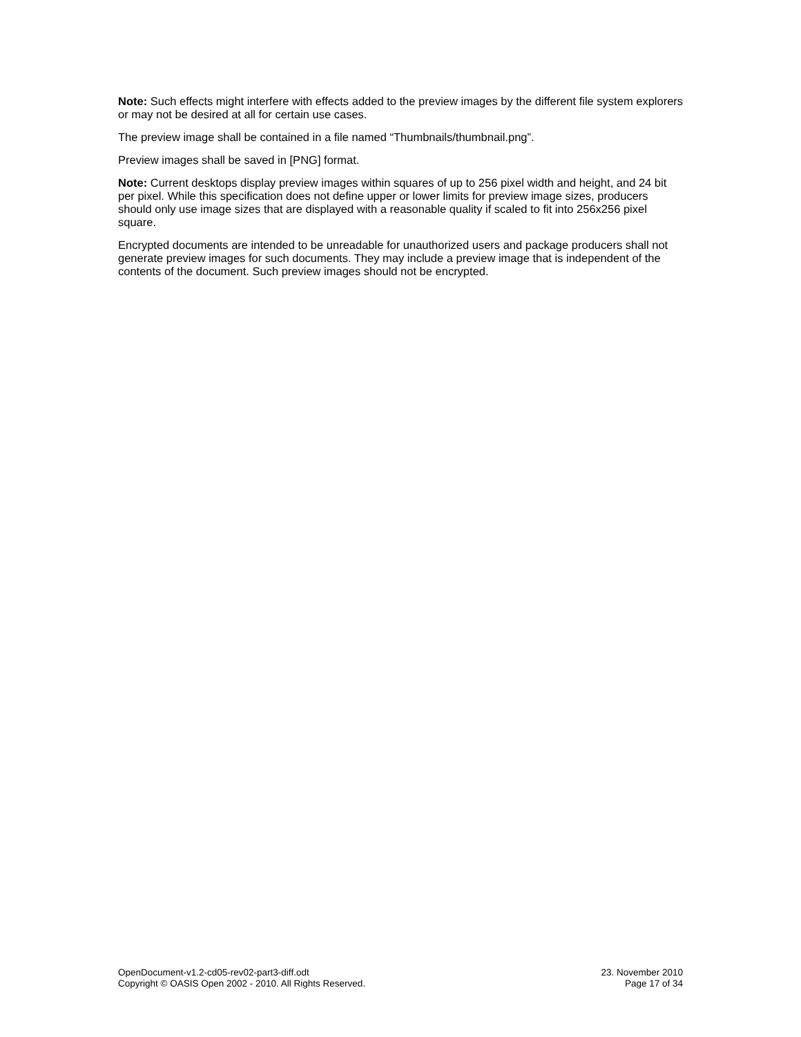Note: Such effects might interfere with effects added to the preview images by the different file system explorers or may not be desired at all for certain use cases.
The preview image shall be contained in a file named “Thumbnails/thumbnail.png”.
Preview images shall be saved in [PNG] format.
Note: Current desktops display preview images within squares of up to 256 pixel width and height, and 24 bit per pixel. While this specification does not define upper or lower limits for preview image sizes, producers should only use image sizes that are displayed with a reasonable quality if scaled to fit into 256x256 pixel square.
Encrypted documents are intended to be unreadable for unauthorized users and package producers shall not generate preview images for such documents. They may include a preview image that is independent of the contents of the document. Such preview images should not be encrypted.
OpenDocument-v1.2-cd05-rev02-part3-diff.odt
Copyright © OASIS Open 2002 - 2010. All Rights Reserved.
23. November 2010
Page 17 of 34